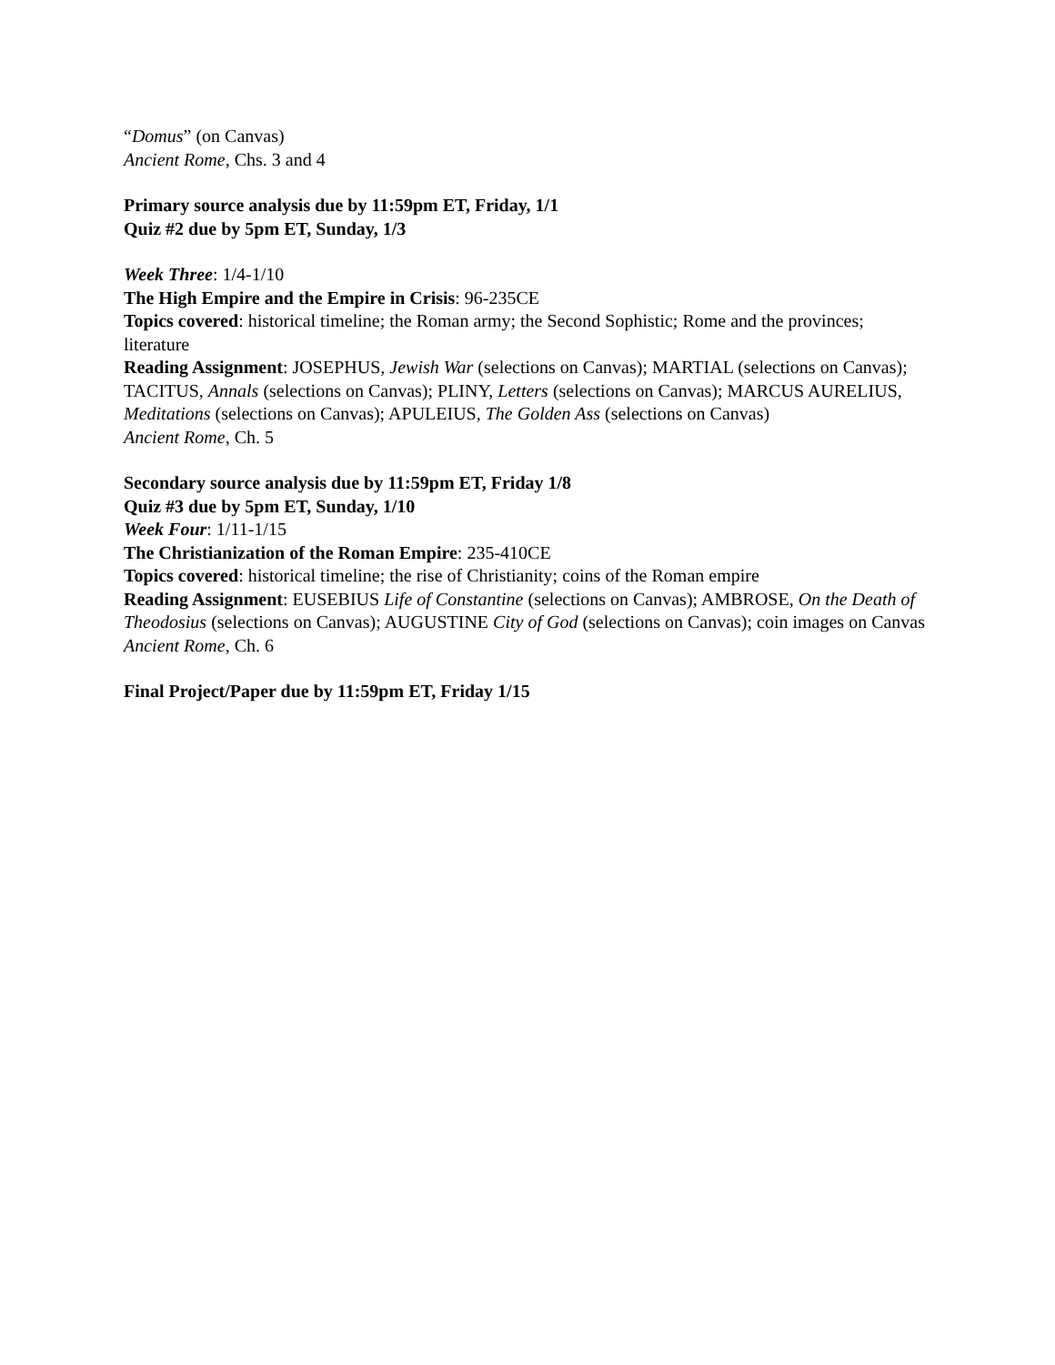“Domus” (on Canvas)
Ancient Rome, Chs. 3 and 4
Primary source analysis due by 11:59pm ET, Friday, 1/1
Quiz #2 due by 5pm ET, Sunday, 1/3
Week Three: 1/4-1/10
The High Empire and the Empire in Crisis: 96-235CE
Topics covered: historical timeline; the Roman army; the Second Sophistic; Rome and the provinces; literature
Reading Assignment: JOSEPHUS, Jewish War (selections on Canvas); MARTIAL (selections on Canvas); TACITUS, Annals (selections on Canvas); PLINY, Letters (selections on Canvas); MARCUS AURELIUS, Meditations (selections on Canvas); APULEIUS, The Golden Ass (selections on Canvas)
Ancient Rome, Ch. 5
Secondary source analysis due by 11:59pm ET, Friday 1/8
Quiz #3 due by 5pm ET, Sunday, 1/10
Week Four: 1/11-1/15
The Christianization of the Roman Empire: 235-410CE
Topics covered: historical timeline; the rise of Christianity; coins of the Roman empire
Reading Assignment: EUSEBIUS Life of Constantine (selections on Canvas); AMBROSE, On the Death of Theodosius (selections on Canvas); AUGUSTINE City of God (selections on Canvas); coin images on Canvas
Ancient Rome, Ch. 6
Final Project/Paper due by 11:59pm ET, Friday 1/15